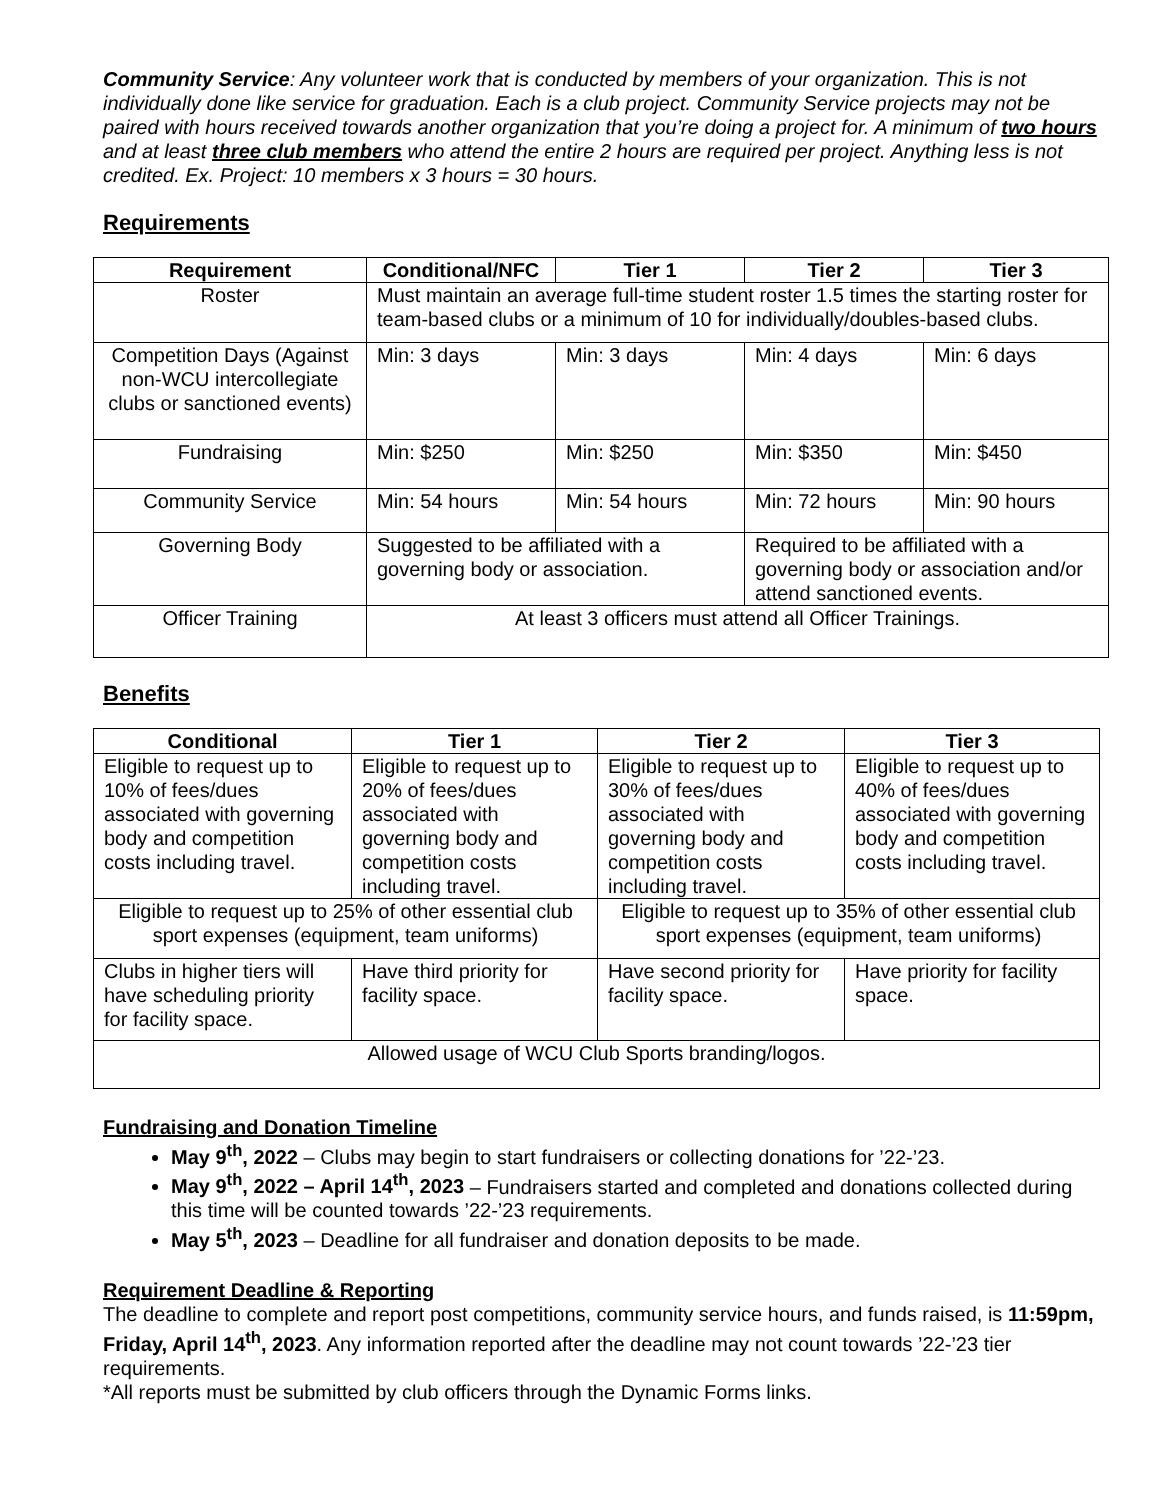Community Service: Any volunteer work that is conducted by members of your organization. This is not individually done like service for graduation. Each is a club project. Community Service projects may not be paired with hours received towards another organization that you’re doing a project for. A minimum of two hours and at least three club members who attend the entire 2 hours are required per project. Anything less is not credited. Ex. Project: 10 members x 3 hours = 30 hours.
Requirements
| Requirement | Conditional/NFC | Tier 1 | Tier 2 | Tier 3 |
| --- | --- | --- | --- | --- |
| Roster | Must maintain an average full-time student roster 1.5 times the starting roster for team-based clubs or a minimum of 10 for individually/doubles-based clubs. | | | |
| Competition Days (Against non-WCU intercollegiate clubs or sanctioned events) | Min: 3 days | Min: 3 days | Min: 4 days | Min: 6 days |
| Fundraising | Min: $250 | Min: $250 | Min: $350 | Min: $450 |
| Community Service | Min: 54 hours | Min: 54 hours | Min: 72 hours | Min: 90 hours |
| Governing Body | Suggested to be affiliated with a governing body or association. | | Required to be affiliated with a governing body or association and/or attend sanctioned events. | |
| Officer Training | At least 3 officers must attend all Officer Trainings. | | | |
Benefits
| Conditional | Tier 1 | Tier 2 | Tier 3 |
| --- | --- | --- | --- |
| Eligible to request up to 10% of fees/dues associated with governing body and competition costs including travel. | Eligible to request up to 20% of fees/dues associated with governing body and competition costs including travel. | Eligible to request up to 30% of fees/dues associated with governing body and competition costs including travel. | Eligible to request up to 40% of fees/dues associated with governing body and competition costs including travel. |
| Eligible to request up to 25% of other essential club sport expenses (equipment, team uniforms) | | Eligible to request up to 35% of other essential club sport expenses (equipment, team uniforms) | |
| Clubs in higher tiers will have scheduling priority for facility space. | Have third priority for facility space. | Have second priority for facility space. | Have priority for facility space. |
| Allowed usage of WCU Club Sports branding/logos. | | | |
Fundraising and Donation Timeline
May 9<sup>th</sup>, 2022 – Clubs may begin to start fundraisers or collecting donations for ’22-’23.
May 9<sup>th</sup>, 2022 – April 14<sup>th</sup>, 2023 – Fundraisers started and completed and donations collected during this time will be counted towards ’22-’23 requirements.
May 5<sup>th</sup>, 2023 – Deadline for all fundraiser and donation deposits to be made.
Requirement Deadline & Reporting
The deadline to complete and report post competitions, community service hours, and funds raised, is 11:59pm, Friday, April 14<sup>th</sup>, 2023. Any information reported after the deadline may not count towards ’22-’23 tier requirements.
*All reports must be submitted by club officers through the Dynamic Forms links.